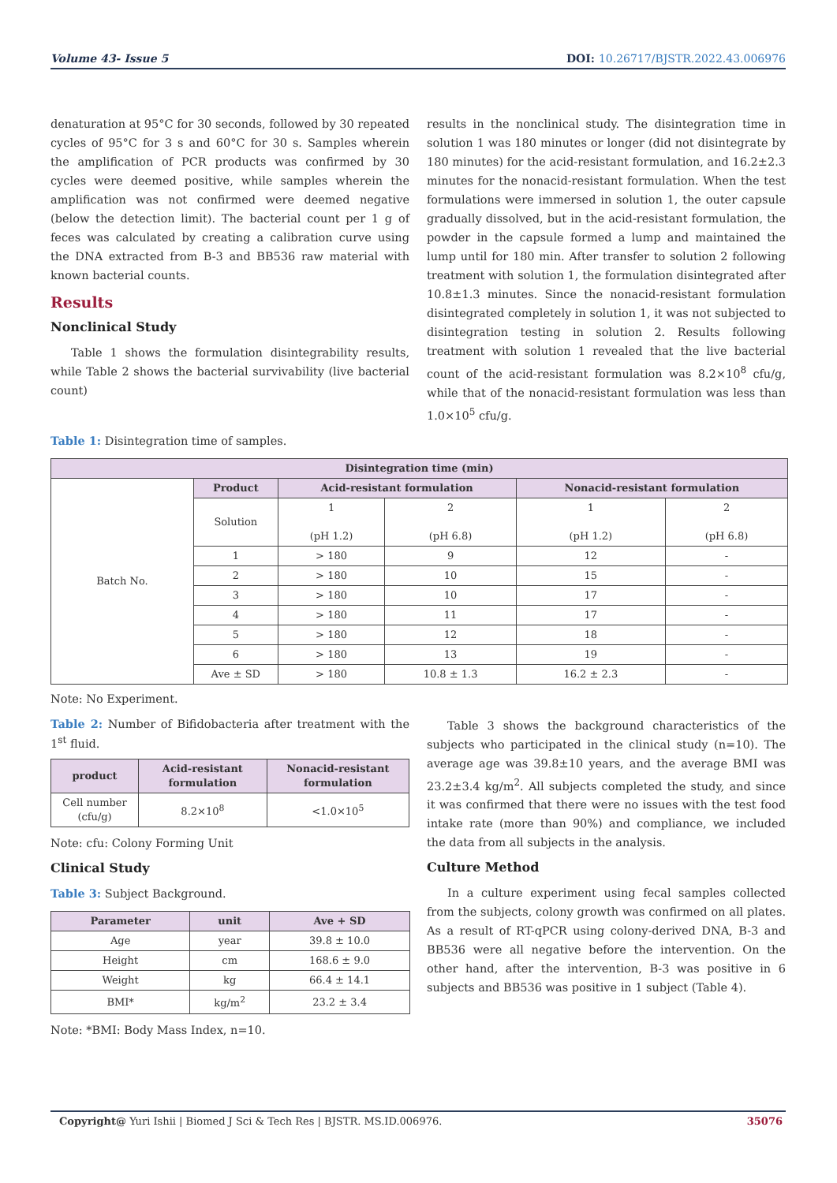Volume 43- Issue 5 DOI: 10.26717/BJSTR.2022.43.006976
denaturation at 95°C for 30 seconds, followed by 30 repeated cycles of 95°C for 3 s and 60°C for 30 s. Samples wherein the amplification of PCR products was confirmed by 30 cycles were deemed positive, while samples wherein the amplification was not confirmed were deemed negative (below the detection limit). The bacterial count per 1 g of feces was calculated by creating a calibration curve using the DNA extracted from B-3 and BB536 raw material with known bacterial counts.
Results
Nonclinical Study
Table 1 shows the formulation disintegrability results, while Table 2 shows the bacterial survivability (live bacterial count)
results in the nonclinical study. The disintegration time in solution 1 was 180 minutes or longer (did not disintegrate by 180 minutes) for the acid-resistant formulation, and 16.2±2.3 minutes for the nonacid-resistant formulation. When the test formulations were immersed in solution 1, the outer capsule gradually dissolved, but in the acid-resistant formulation, the powder in the capsule formed a lump and maintained the lump until for 180 min. After transfer to solution 2 following treatment with solution 1, the formulation disintegrated after 10.8±1.3 minutes. Since the nonacid-resistant formulation disintegrated completely in solution 1, it was not subjected to disintegration testing in solution 2. Results following treatment with solution 1 revealed that the live bacterial count of the acid-resistant formulation was 8.2×10<sup>8</sup> cfu/g, while that of the nonacid-resistant formulation was less than 1.0×10<sup>5</sup> cfu/g.
Table 1: Disintegration time of samples.
| Disintegration time (min) | | | | | |
| --- | --- | --- | --- | --- | --- |
| Batch No. | Product | Acid-resistant formulation | | Nonacid-resistant formulation | |
| | Solution | 1 (pH 1.2) | 2 (pH 6.8) | 1 (pH 1.2) | 2 (pH 6.8) |
| | 1 | > 180 | 9 | 12 | - |
| | 2 | > 180 | 10 | 15 | - |
| | 3 | > 180 | 10 | 17 | - |
| | 4 | > 180 | 11 | 17 | - |
| | 5 | > 180 | 12 | 18 | - |
| | 6 | > 180 | 13 | 19 | - |
| | Ave ± SD | > 180 | 10.8 ± 1.3 | 16.2 ± 2.3 | - |
Note: No Experiment.
Table 2: Number of Bifidobacteria after treatment with the 1<sup>st</sup> fluid.
| product | Acid-resistant formulation | Nonacid-resistant formulation |
| --- | --- | --- |
| Cell number (cfu/g) | 8.2×10<sup>8</sup> | <1.0×10<sup>5</sup> |
Note: cfu: Colony Forming Unit
Clinical Study
Table 3: Subject Background.
| Parameter | unit | Ave + SD |
| --- | --- | --- |
| Age | year | 39.8 ± 10.0 |
| Height | cm | 168.6 ± 9.0 |
| Weight | kg | 66.4 ± 14.1 |
| BMI* | kg/m<sup>2</sup> | 23.2 ± 3.4 |
Note: *BMI: Body Mass Index, n=10.
Table 3 shows the background characteristics of the subjects who participated in the clinical study (n=10). The average age was 39.8±10 years, and the average BMI was 23.2±3.4 kg/m<sup>2</sup>. All subjects completed the study, and since it was confirmed that there were no issues with the test food intake rate (more than 90%) and compliance, we included the data from all subjects in the analysis.
Culture Method
In a culture experiment using fecal samples collected from the subjects, colony growth was confirmed on all plates. As a result of RT-qPCR using colony-derived DNA, B-3 and BB536 were all negative before the intervention. On the other hand, after the intervention, B-3 was positive in 6 subjects and BB536 was positive in 1 subject (Table 4).
Copyright@ Yuri Ishii | Biomed J Sci & Tech Res | BJSTR. MS.ID.006976.
35076